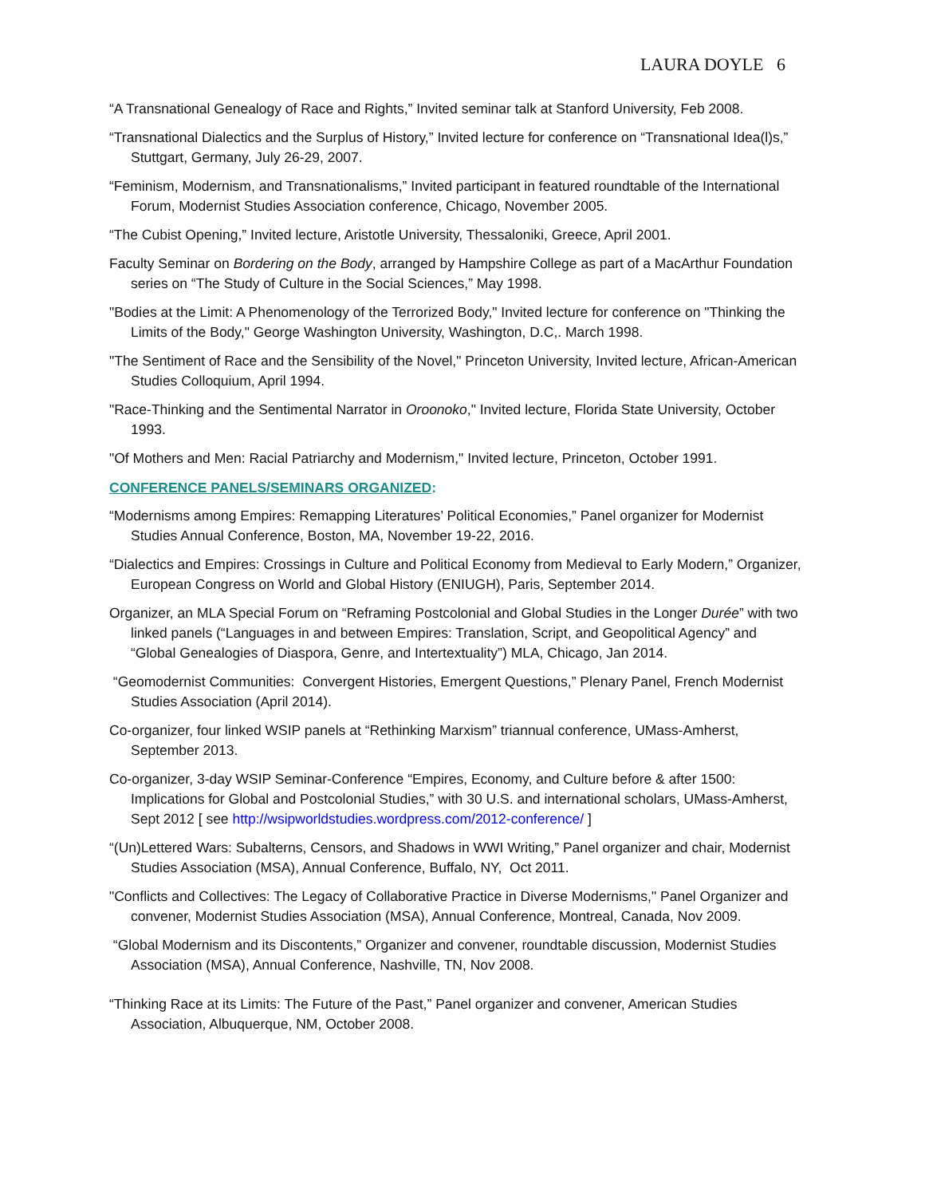LAURA DOYLE 6
“A Transnational Genealogy of Race and Rights,” Invited seminar talk at Stanford University, Feb 2008.
“Transnational Dialectics and the Surplus of History,” Invited lecture for conference on “Transnational Idea(l)s,” Stuttgart, Germany, July 26-29, 2007.
“Feminism, Modernism, and Transnationalisms,” Invited participant in featured roundtable of the International Forum, Modernist Studies Association conference, Chicago, November 2005.
“The Cubist Opening,” Invited lecture, Aristotle University, Thessaloniki, Greece, April 2001.
Faculty Seminar on Bordering on the Body, arranged by Hampshire College as part of a MacArthur Foundation series on “The Study of Culture in the Social Sciences,” May 1998.
"Bodies at the Limit: A Phenomenology of the Terrorized Body," Invited lecture for conference on "Thinking the Limits of the Body," George Washington University, Washington, D.C,. March 1998.
"The Sentiment of Race and the Sensibility of the Novel," Princeton University, Invited lecture, African-American Studies Colloquium, April 1994.
"Race-Thinking and the Sentimental Narrator in Oroonoko," Invited lecture, Florida State University, October 1993.
"Of Mothers and Men: Racial Patriarchy and Modernism," Invited lecture, Princeton, October 1991.
CONFERENCE PANELS/SEMINARS ORGANIZED:
“Modernisms among Empires: Remapping Literatures’ Political Economies,” Panel organizer for Modernist Studies Annual Conference, Boston, MA, November 19-22, 2016.
“Dialectics and Empires: Crossings in Culture and Political Economy from Medieval to Early Modern,” Organizer, European Congress on World and Global History (ENIUGH), Paris, September 2014.
Organizer, an MLA Special Forum on “Reframing Postcolonial and Global Studies in the Longer Durée” with two linked panels (“Languages in and between Empires: Translation, Script, and Geopolitical Agency” and “Global Genealogies of Diaspora, Genre, and Intertextuality”) MLA, Chicago, Jan 2014.
“Geomodernist Communities: Convergent Histories, Emergent Questions,” Plenary Panel, French Modernist Studies Association (April 2014).
Co-organizer, four linked WSIP panels at “Rethinking Marxism” triannual conference, UMass-Amherst, September 2013.
Co-organizer, 3-day WSIP Seminar-Conference “Empires, Economy, and Culture before & after 1500: Implications for Global and Postcolonial Studies,” with 30 U.S. and international scholars, UMass-Amherst, Sept 2012 [ see http://wsipworldstudies.wordpress.com/2012-conference/ ]
“(Un)Lettered Wars: Subalterns, Censors, and Shadows in WWI Writing,” Panel organizer and chair, Modernist Studies Association (MSA), Annual Conference, Buffalo, NY, Oct 2011.
"Conflicts and Collectives: The Legacy of Collaborative Practice in Diverse Modernisms," Panel Organizer and convener, Modernist Studies Association (MSA), Annual Conference, Montreal, Canada, Nov 2009.
“Global Modernism and its Discontents,” Organizer and convener, roundtable discussion, Modernist Studies Association (MSA), Annual Conference, Nashville, TN, Nov 2008.
“Thinking Race at its Limits: The Future of the Past,” Panel organizer and convener, American Studies Association, Albuquerque, NM, October 2008.